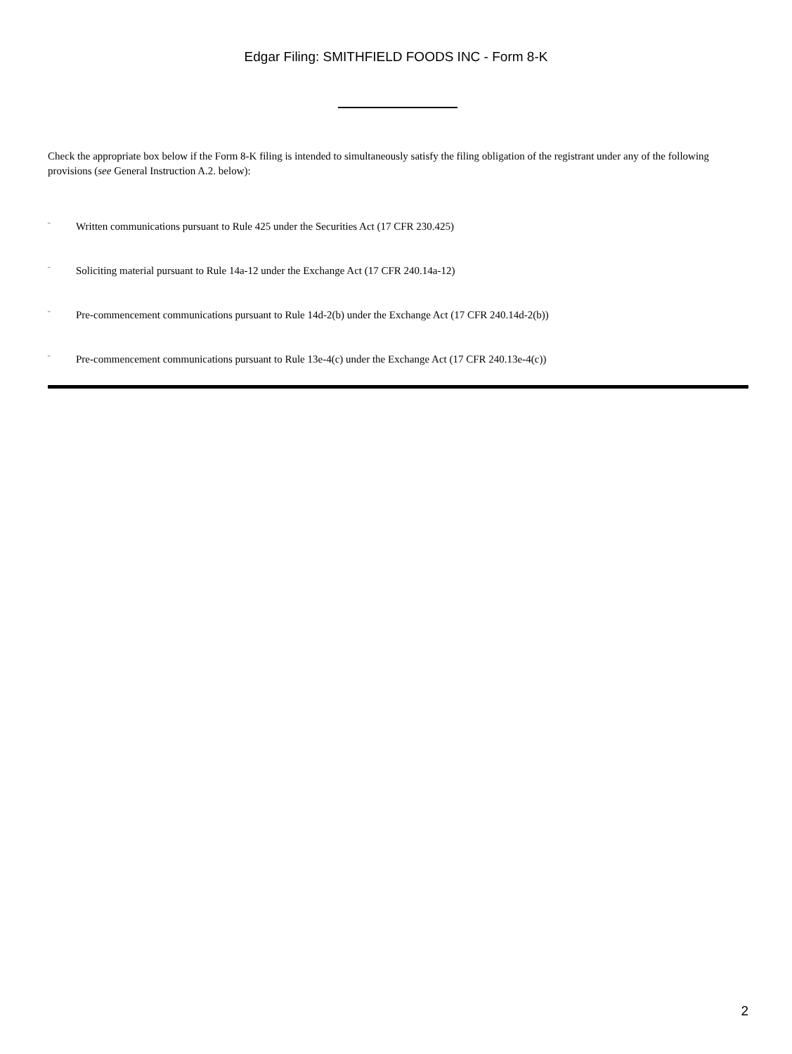Edgar Filing: SMITHFIELD FOODS INC - Form 8-K
Check the appropriate box below if the Form 8-K filing is intended to simultaneously satisfy the filing obligation of the registrant under any of the following provisions (see General Instruction A.2. below):
¨ Written communications pursuant to Rule 425 under the Securities Act (17 CFR 230.425)
¨ Soliciting material pursuant to Rule 14a-12 under the Exchange Act (17 CFR 240.14a-12)
¨ Pre-commencement communications pursuant to Rule 14d-2(b) under the Exchange Act (17 CFR 240.14d-2(b))
¨ Pre-commencement communications pursuant to Rule 13e-4(c) under the Exchange Act (17 CFR 240.13e-4(c))
2